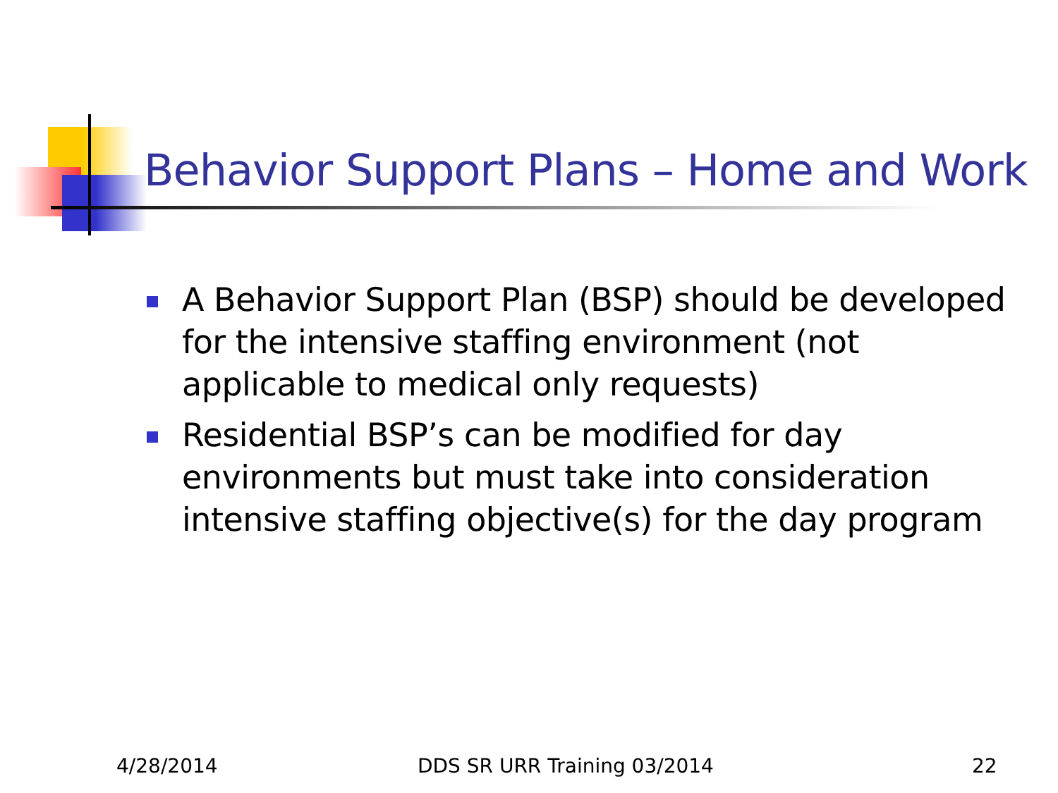Behavior Support Plans – Home and Work
A Behavior Support Plan (BSP) should be developed for the intensive staffing environment (not applicable to medical only requests)
Residential BSP’s can be modified for day environments but must take into consideration intensive staffing objective(s) for the day program
4/28/2014 DDS SR URR Training 03/2014 22